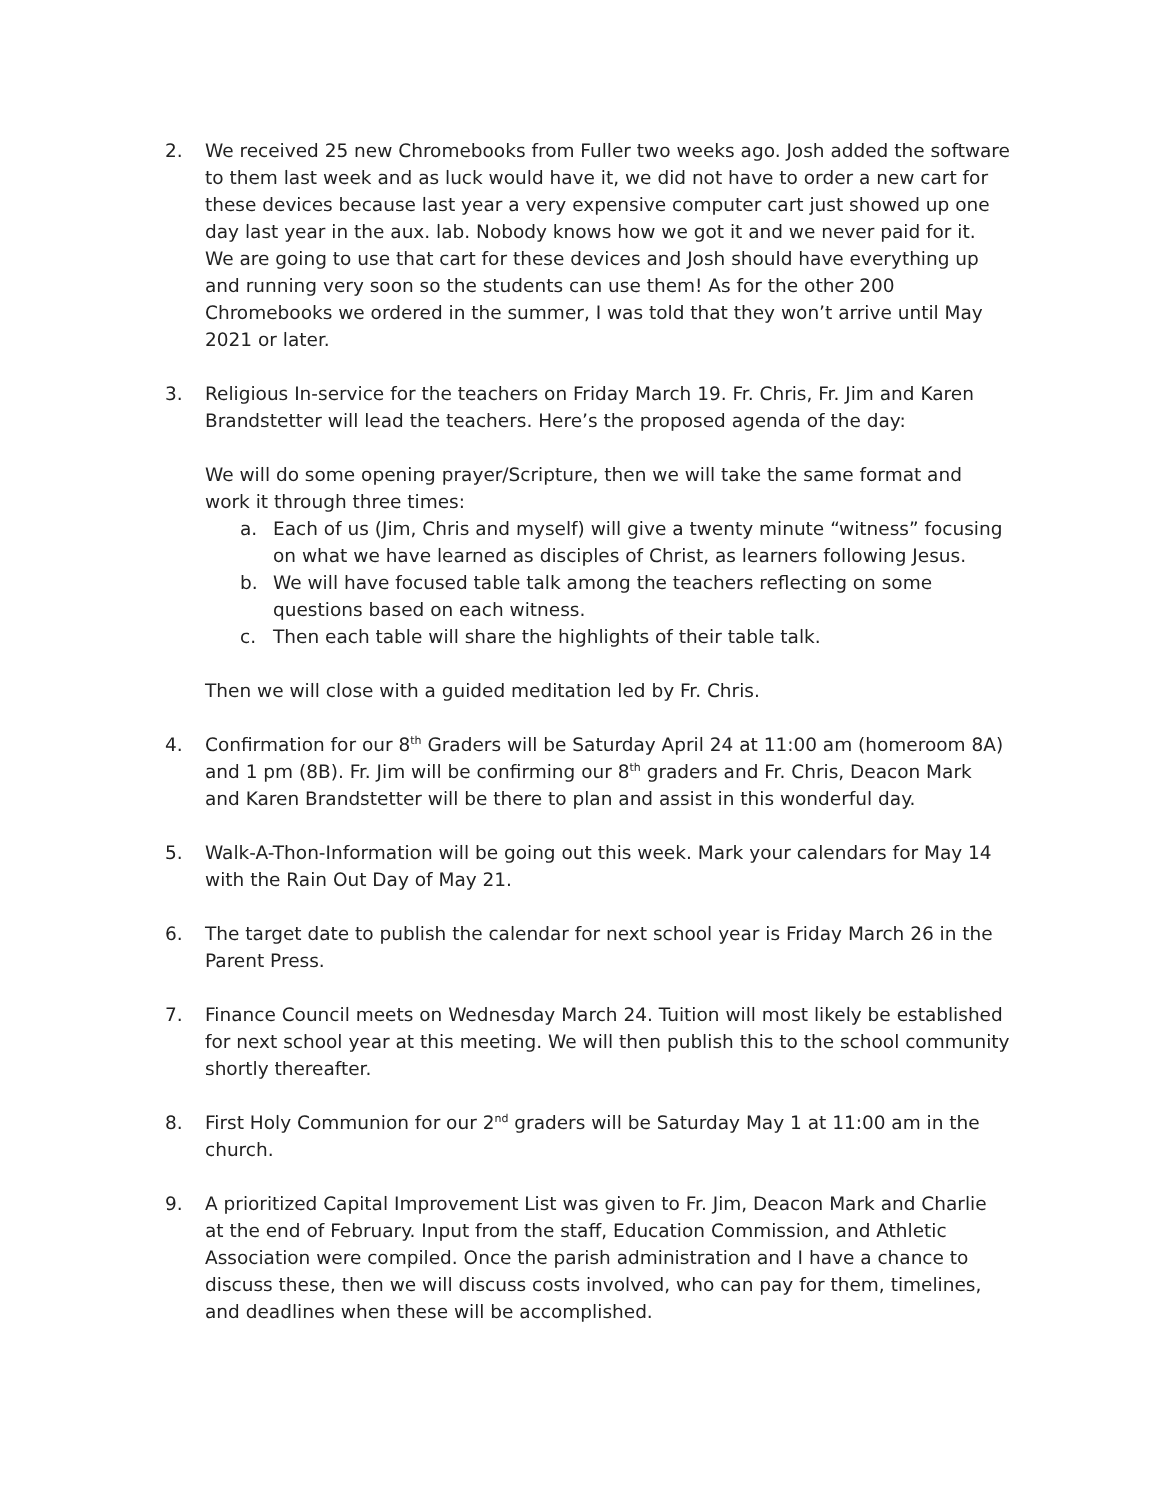2. We received 25 new Chromebooks from Fuller two weeks ago. Josh added the software to them last week and as luck would have it, we did not have to order a new cart for these devices because last year a very expensive computer cart just showed up one day last year in the aux. lab. Nobody knows how we got it and we never paid for it. We are going to use that cart for these devices and Josh should have everything up and running very soon so the students can use them! As for the other 200 Chromebooks we ordered in the summer, I was told that they won’t arrive until May 2021 or later.
3. Religious In-service for the teachers on Friday March 19. Fr. Chris, Fr. Jim and Karen Brandstetter will lead the teachers. Here’s the proposed agenda of the day:
We will do some opening prayer/Scripture, then we will take the same format and work it through three times:
a. Each of us (Jim, Chris and myself) will give a twenty minute “witness” focusing on what we have learned as disciples of Christ, as learners following Jesus.
b. We will have focused table talk among the teachers reflecting on some questions based on each witness.
c. Then each table will share the highlights of their table talk.
Then we will close with a guided meditation led by Fr. Chris.
4. Confirmation for our 8<sup>th</sup> Graders will be Saturday April 24 at 11:00 am (homeroom 8A) and 1 pm (8B). Fr. Jim will be confirming our 8<sup>th</sup> graders and Fr. Chris, Deacon Mark and Karen Brandstetter will be there to plan and assist in this wonderful day.
5. Walk-A-Thon-Information will be going out this week. Mark your calendars for May 14 with the Rain Out Day of May 21.
6. The target date to publish the calendar for next school year is Friday March 26 in the Parent Press.
7. Finance Council meets on Wednesday March 24. Tuition will most likely be established for next school year at this meeting. We will then publish this to the school community shortly thereafter.
8. First Holy Communion for our 2<sup>nd</sup> graders will be Saturday May 1 at 11:00 am in the church.
9. A prioritized Capital Improvement List was given to Fr. Jim, Deacon Mark and Charlie at the end of February. Input from the staff, Education Commission, and Athletic Association were compiled. Once the parish administration and I have a chance to discuss these, then we will discuss costs involved, who can pay for them, timelines, and deadlines when these will be accomplished.